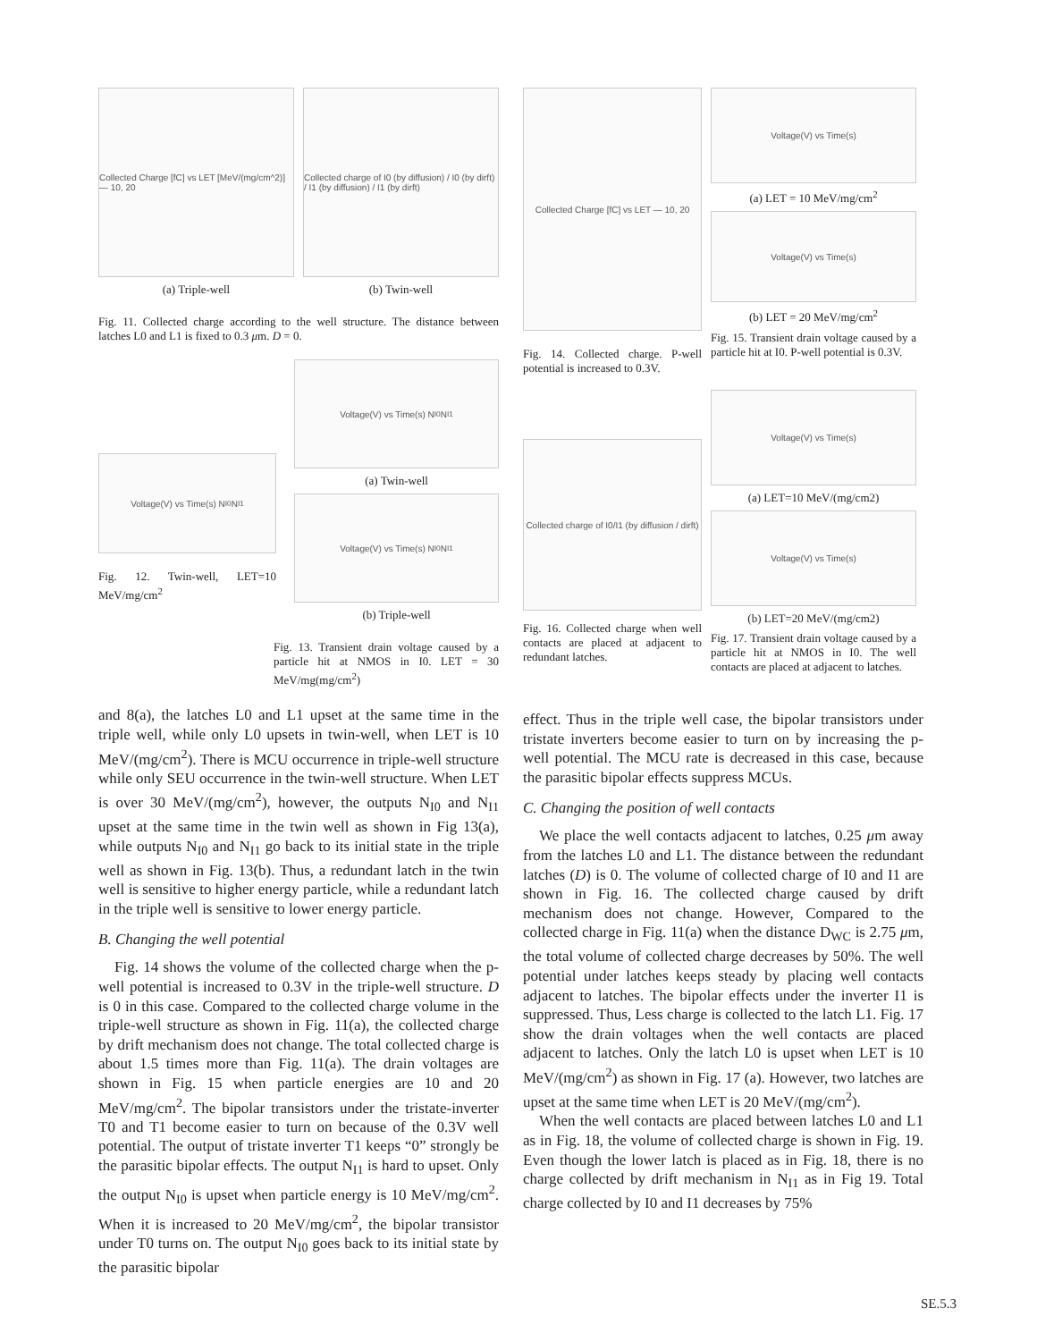Collected Charge [fC] vs LET [MeV/(mg/cm^2)] — 10, 20
(a) Triple-well
Collected charge of I0 (by diffusion) / I0 (by dirft) / I1 (by diffusion) / I1 (by dirft)
(b) Twin-well
Fig. 11. Collected charge according to the well structure. The distance between latches L0 and L1 is fixed to 0.3 μm. D = 0.
Voltage(V) vs Time(s) N<sub>I0</sub> N<sub>I1</sub>
Fig. 12. Twin-well, LET=10 MeV/mg/cm<sup>2</sup>
Voltage(V) vs Time(s) N<sub>I0</sub> N<sub>I1</sub>
(a) Twin-well
Voltage(V) vs Time(s) N<sub>I0</sub> N<sub>I1</sub>
(b) Triple-well
Fig. 13. Transient drain voltage caused by a particle hit at NMOS in I0. LET = 30 MeV/mg(mg/cm<sup>2</sup>)
and 8(a), the latches L0 and L1 upset at the same time in the triple well, while only L0 upsets in twin-well, when LET is 10 MeV/(mg/cm<sup>2</sup>). There is MCU occurrence in triple-well structure while only SEU occurrence in the twin-well structure. When LET is over 30 MeV/(mg/cm<sup>2</sup>), however, the outputs N<sub>I0</sub> and N<sub>I1</sub> upset at the same time in the twin well as shown in Fig 13(a), while outputs N<sub>I0</sub> and N<sub>I1</sub> go back to its initial state in the triple well as shown in Fig. 13(b). Thus, a redundant latch in the twin well is sensitive to higher energy particle, while a redundant latch in the triple well is sensitive to lower energy particle.
B. Changing the well potential
Fig. 14 shows the volume of the collected charge when the p-well potential is increased to 0.3V in the triple-well structure. D is 0 in this case. Compared to the collected charge volume in the triple-well structure as shown in Fig. 11(a), the collected charge by drift mechanism does not change. The total collected charge is about 1.5 times more than Fig. 11(a). The drain voltages are shown in Fig. 15 when particle energies are 10 and 20 MeV/mg/cm<sup>2</sup>. The bipolar transistors under the tristate-inverter T0 and T1 become easier to turn on because of the 0.3V well potential. The output of tristate inverter T1 keeps “0” strongly be the parasitic bipolar effects. The output N<sub>I1</sub> is hard to upset. Only the output N<sub>I0</sub> is upset when particle energy is 10 MeV/mg/cm<sup>2</sup>. When it is increased to 20 MeV/mg/cm<sup>2</sup>, the bipolar transistor under T0 turns on. The output N<sub>I0</sub> goes back to its initial state by the parasitic bipolar
Collected Charge [fC] vs LET — 10, 20
Fig. 14. Collected charge. P-well potential is increased to 0.3V.
Voltage(V) vs Time(s)
(a) LET = 10 MeV/mg/cm<sup>2</sup>
Voltage(V) vs Time(s)
(b) LET = 20 MeV/mg/cm<sup>2</sup>
Fig. 15. Transient drain voltage caused by a particle hit at I0. P-well potential is 0.3V.
Collected charge of I0/I1 (by diffusion / dirft)
Fig. 16. Collected charge when well contacts are placed at adjacent to redundant latches.
Voltage(V) vs Time(s)
(a) LET=10 MeV/(mg/cm2)
Voltage(V) vs Time(s)
(b) LET=20 MeV/(mg/cm2)
Fig. 17. Transient drain voltage caused by a particle hit at NMOS in I0. The well contacts are placed at adjacent to latches.
effect. Thus in the triple well case, the bipolar transistors under tristate inverters become easier to turn on by increasing the p-well potential. The MCU rate is decreased in this case, because the parasitic bipolar effects suppress MCUs.
C. Changing the position of well contacts
We place the well contacts adjacent to latches, 0.25 μm away from the latches L0 and L1. The distance between the redundant latches (D) is 0. The volume of collected charge of I0 and I1 are shown in Fig. 16. The collected charge caused by drift mechanism does not change. However, Compared to the collected charge in Fig. 11(a) when the distance D<sub>WC</sub> is 2.75 μm, the total volume of collected charge decreases by 50%. The well potential under latches keeps steady by placing well contacts adjacent to latches. The bipolar effects under the inverter I1 is suppressed. Thus, Less charge is collected to the latch L1. Fig. 17 show the drain voltages when the well contacts are placed adjacent to latches. Only the latch L0 is upset when LET is 10 MeV/(mg/cm<sup>2</sup>) as shown in Fig. 17 (a). However, two latches are upset at the same time when LET is 20 MeV/(mg/cm<sup>2</sup>).
When the well contacts are placed between latches L0 and L1 as in Fig. 18, the volume of collected charge is shown in Fig. 19. Even though the lower latch is placed as in Fig. 18, there is no charge collected by drift mechanism in N<sub>I1</sub> as in Fig 19. Total charge collected by I0 and I1 decreases by 75%
SE.5.3